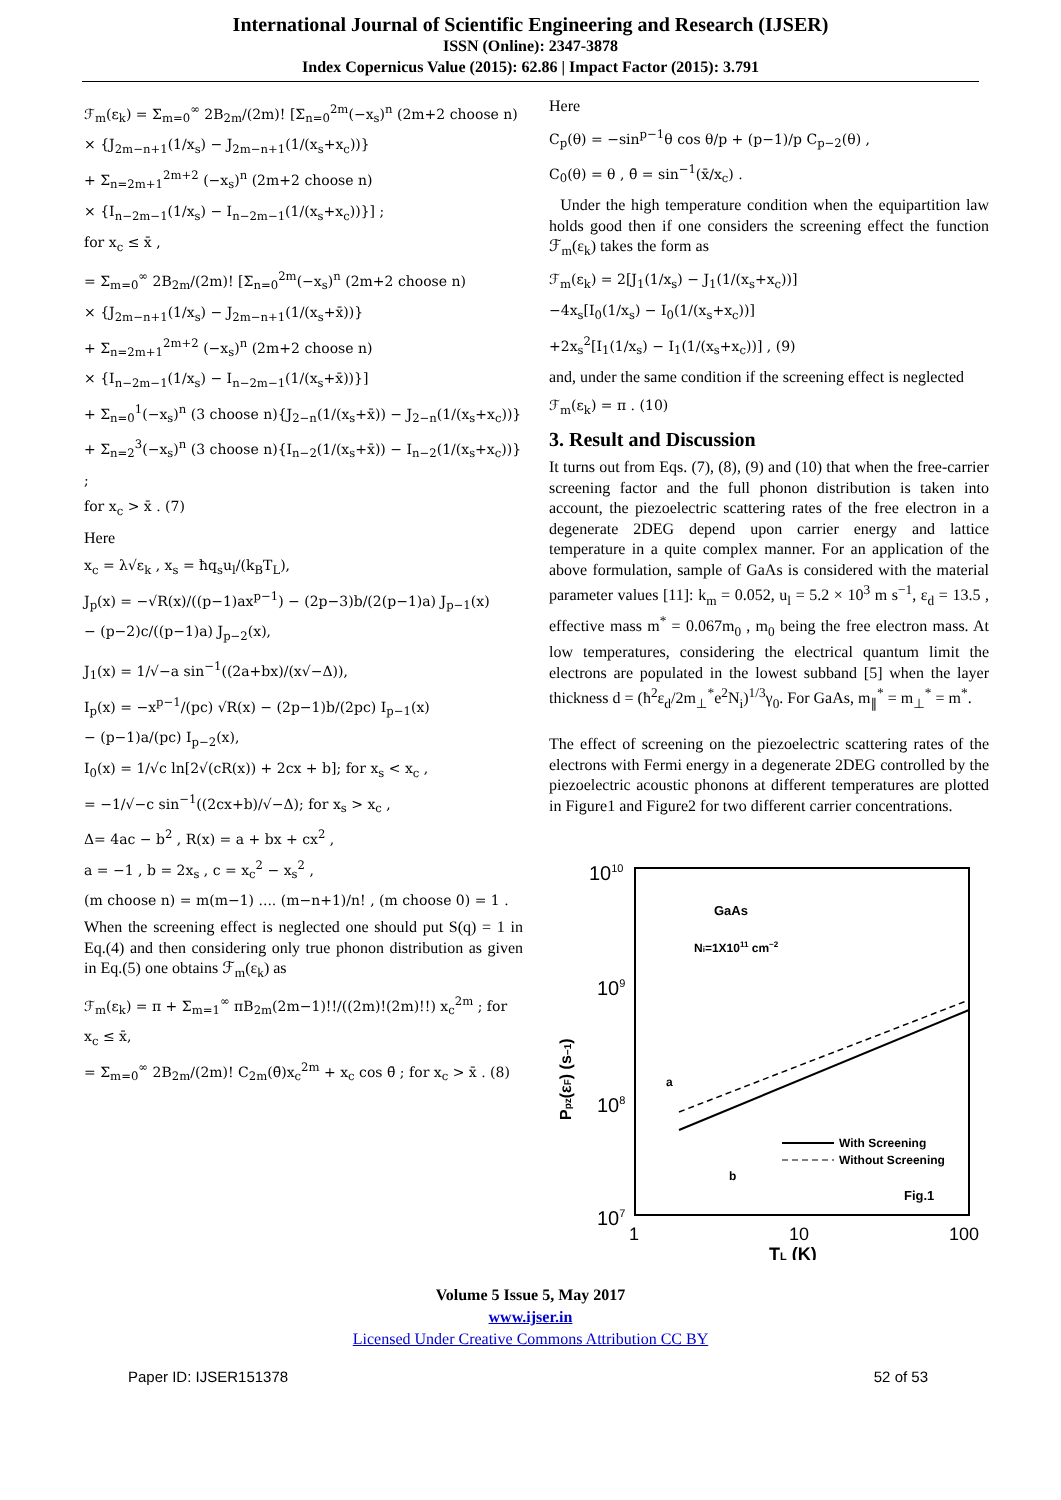International Journal of Scientific Engineering and Research (IJSER)
ISSN (Online): 2347-3878
Index Copernicus Value (2015): 62.86 | Impact Factor (2015): 3.791
ℱ<sub>m</sub>(ε<sub>k</sub>) = Σ<sub>m=0</sub><sup>∞</sup> 2B<sub>2m</sub>/(2m)! [Σ<sub>n=0</sub><sup>2m</sup>(−x<sub>s</sub>)<sup>n</sup> (2m+2 choose n)
× {J<sub>2m−n+1</sub>(1/x<sub>s</sub>) − J<sub>2m−n+1</sub>(1/(x<sub>s</sub>+x<sub>c</sub>))}
+ Σ<sub>n=2m+1</sub><sup>2m+2</sup> (−x<sub>s</sub>)<sup>n</sup> (2m+2 choose n)
× {I<sub>n−2m−1</sub>(1/x<sub>s</sub>) − I<sub>n−2m−1</sub>(1/(x<sub>s</sub>+x<sub>c</sub>))}] ;
for x<sub>c</sub> ≤ x̄ ,
= Σ<sub>m=0</sub><sup>∞</sup> 2B<sub>2m</sub>/(2m)! [Σ<sub>n=0</sub><sup>2m</sup>(−x<sub>s</sub>)<sup>n</sup> (2m+2 choose n)
× {J<sub>2m−n+1</sub>(1/x<sub>s</sub>) − J<sub>2m−n+1</sub>(1/(x<sub>s</sub>+x̄))}
+ Σ<sub>n=2m+1</sub><sup>2m+2</sup> (−x<sub>s</sub>)<sup>n</sup> (2m+2 choose n)
× {I<sub>n−2m−1</sub>(1/x<sub>s</sub>) − I<sub>n−2m−1</sub>(1/(x<sub>s</sub>+x̄))}]
+ Σ<sub>n=0</sub><sup>1</sup>(−x<sub>s</sub>)<sup>n</sup> (3 choose n){J<sub>2−n</sub>(1/(x<sub>s</sub>+x̄)) − J<sub>2−n</sub>(1/(x<sub>s</sub>+x<sub>c</sub>))}
+ Σ<sub>n=2</sub><sup>3</sup>(−x<sub>s</sub>)<sup>n</sup> (3 choose n){I<sub>n−2</sub>(1/(x<sub>s</sub>+x̄)) − I<sub>n−2</sub>(1/(x<sub>s</sub>+x<sub>c</sub>))} ;
for x<sub>c</sub> > x̄ . (7)
Here
x<sub>c</sub> = λ√ε<sub>k</sub> , x<sub>s</sub> = ħq<sub>s</sub>u<sub>l</sub>/(k<sub>B</sub>T<sub>L</sub>),
J<sub>p</sub>(x) = −√R(x)/((p−1)ax<sup>p−1</sup>) − (2p−3)b/(2(p−1)a) J<sub>p−1</sub>(x)
− (p−2)c/((p−1)a) J<sub>p−2</sub>(x),
J<sub>1</sub>(x) = 1/√−a sin<sup>−1</sup>((2a+bx)/(x√−Δ)),
I<sub>p</sub>(x) = −x<sup>p−1</sup>/(pc) √R(x) − (2p−1)b/(2pc) I<sub>p−1</sub>(x)
− (p−1)a/(pc) I<sub>p−2</sub>(x),
I<sub>0</sub>(x) = 1/√c ln[2√(cR(x)) + 2cx + b]; for x<sub>s</sub> < x<sub>c</sub> ,
= −1/√−c sin<sup>−1</sup>((2cx+b)/√−Δ); for x<sub>s</sub> > x<sub>c</sub> ,
Δ= 4ac − b<sup>2</sup> , R(x) = a + bx + cx<sup>2</sup> ,
a = −1 , b = 2x<sub>s</sub> , c = x<sub>c</sub><sup>2</sup> − x<sub>s</sub><sup>2</sup> ,
(m choose n) = m(m−1) .... (m−n+1)/n! , (m choose 0) = 1 .
When the screening effect is neglected one should put S(q) = 1 in Eq.(4) and then considering only true phonon distribution as given in Eq.(5) one obtains ℱ<sub>m</sub>(ε<sub>k</sub>) as
ℱ<sub>m</sub>(ε<sub>k</sub>) = π + Σ<sub>m=1</sub><sup>∞</sup> πB<sub>2m</sub>(2m−1)!!/((2m)!(2m)!!) x<sub>c</sub><sup>2m</sup> ; for x<sub>c</sub> ≤ x̄,
= Σ<sub>m=0</sub><sup>∞</sup> 2B<sub>2m</sub>/(2m)! C<sub>2m</sub>(θ̄)x<sub>c</sub><sup>2m</sup> + x<sub>c</sub> cos θ̄ ; for x<sub>c</sub> > x̄ . (8)
Here
C<sub>p</sub>(θ) = −sin<sup>p−1</sup>θ cos θ/p + (p−1)/p C<sub>p−2</sub>(θ) ,
C<sub>0</sub>(θ) = θ , θ̄ = sin<sup>−1</sup>(x̄/x<sub>c</sub>) .
Under the high temperature condition when the equipartition law holds good then if one considers the screening effect the function ℱ<sub>m</sub>(ε<sub>k</sub>) takes the form as
ℱ<sub>m</sub>(ε<sub>k</sub>) = 2[J<sub>1</sub>(1/x<sub>s</sub>) − J<sub>1</sub>(1/(x<sub>s</sub>+x<sub>c</sub>))]
−4x<sub>s</sub>[I<sub>0</sub>(1/x<sub>s</sub>) − I<sub>0</sub>(1/(x<sub>s</sub>+x<sub>c</sub>))]
+2x<sub>s</sub><sup>2</sup>[I<sub>1</sub>(1/x<sub>s</sub>) − I<sub>1</sub>(1/(x<sub>s</sub>+x<sub>c</sub>))] , (9)
and, under the same condition if the screening effect is neglected
ℱ<sub>m</sub>(ε<sub>k</sub>) = π . (10)
3. Result and Discussion
It turns out from Eqs. (7), (8), (9) and (10) that when the free-carrier screening factor and the full phonon distribution is taken into account, the piezoelectric scattering rates of the free electron in a degenerate 2DEG depend upon carrier energy and lattice temperature in a quite complex manner. For an application of the above formulation, sample of GaAs is considered with the material parameter values [11]: k<sub>m</sub> = 0.052, u<sub>l</sub> = 5.2 × 10<sup>3</sup> m s<sup>−1</sup>, ε<sub>d</sub> = 13.5 , effective mass m<sup>*</sup> = 0.067m<sub>0</sub> , m<sub>0</sub> being the free electron mass. At low temperatures, considering the electrical quantum limit the electrons are populated in the lowest subband [5] when the layer thickness d = (ħ<sup>2</sup>ε<sub>d</sub>/2m<sub>⊥</sub><sup>*</sup>e<sup>2</sup>N<sub>i</sub>)<sup>1/3</sup>γ<sub>0</sub>. For GaAs, m<sub>∥</sub><sup>*</sup> = m<sub>⊥</sub><sup>*</sup> = m<sup>*</sup>.
The effect of screening on the piezoelectric scattering rates of the electrons with Fermi energy in a degenerate 2DEG controlled by the piezoelectric acoustic phonons at different temperatures are plotted in Figure1 and Figure2 for two different carrier concentrations.
1010
109
108
107
1
10
100
TL (K)
Ppz(εF) (s−1)
GaAs
Ni=1X1011 cm−2
a
b
With Screening
Without Screening
Fig.1
Volume 5 Issue 5, May 2017
www.ijser.in
Licensed Under Creative Commons Attribution CC BY
Paper ID: IJSER151378 52 of 53